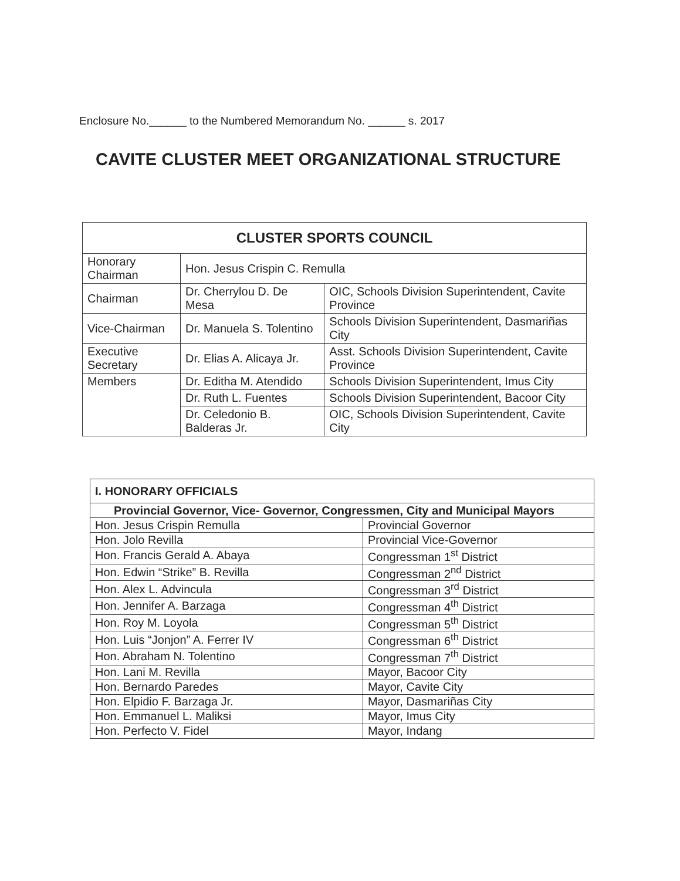Enclosure No.______ to the Numbered Memorandum No. ______ s. 2017
CAVITE CLUSTER MEET ORGANIZATIONAL STRUCTURE
| CLUSTER SPORTS COUNCIL | | |
| --- | --- | --- |
| Honorary Chairman | Hon. Jesus Crispin C. Remulla | |
| Chairman | Dr. Cherrylou D. De Mesa | OIC, Schools Division Superintendent, Cavite Province |
| Vice-Chairman | Dr. Manuela S. Tolentino | Schools Division Superintendent, Dasmariñas City |
| Executive Secretary | Dr. Elias A. Alicaya Jr. | Asst. Schools Division Superintendent, Cavite Province |
| Members | Dr. Editha M. Atendido | Schools Division Superintendent, Imus City |
| | Dr. Ruth L. Fuentes | Schools Division Superintendent, Bacoor City |
| | Dr. Celedonio B. Balderas Jr. | OIC, Schools Division Superintendent, Cavite City |
| I. HONORARY OFFICIALS | |
| Provincial Governor, Vice- Governor, Congressmen, City and Municipal Mayors | |
| Hon. Jesus Crispin Remulla | Provincial Governor |
| Hon. Jolo Revilla | Provincial Vice-Governor |
| Hon. Francis Gerald A. Abaya | Congressman 1<sup>st</sup> District |
| Hon. Edwin “Strike” B. Revilla | Congressman 2<sup>nd</sup> District |
| Hon. Alex L. Advincula | Congressman 3<sup>rd</sup> District |
| Hon. Jennifer A. Barzaga | Congressman 4<sup>th</sup> District |
| Hon. Roy M. Loyola | Congressman 5<sup>th</sup> District |
| Hon. Luis “Jonjon” A. Ferrer IV | Congressman 6<sup>th</sup> District |
| Hon. Abraham N. Tolentino | Congressman 7<sup>th</sup> District |
| Hon. Lani M. Revilla | Mayor, Bacoor City |
| Hon. Bernardo Paredes | Mayor, Cavite City |
| Hon. Elpidio F. Barzaga Jr. | Mayor, Dasmariñas City |
| Hon. Emmanuel L. Maliksi | Mayor, Imus City |
| Hon. Perfecto V. Fidel | Mayor, Indang |